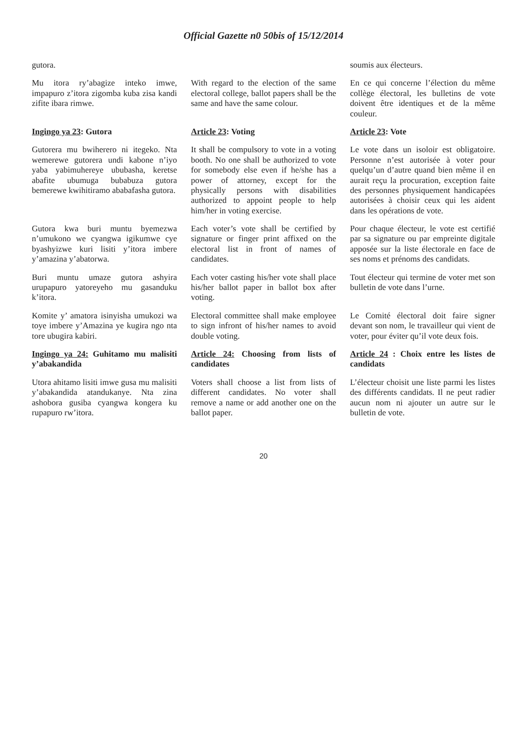Official Gazette n0 50bis of 15/12/2014
| gutora. | | soumis aux électeurs. |
| Mu itora ry’abagize inteko imwe, impapuro z’itora zigomba kuba zisa kandi zifite ibara rimwe. | With regard to the election of the same electoral college, ballot papers shall be the same and have the same colour. | En ce qui concerne l’élection du même collège électoral, les bulletins de vote doivent être identiques et de la même couleur. |
| Ingingo ya 23 : Gutora | Article 23 : Voting | Article 23 : Vote |
| Gutorera mu bwiherero ni itegeko. Nta wemerewe gutorera undi kabone n’iyo yaba yabimuhereye ububasha, keretse abafite ubumuga bubabuza gutora bemerewe kwihitiramo ababafasha gutora. | It shall be compulsory to vote in a voting booth. No one shall be authorized to vote for somebody else even if he/she has a power of attorney, except for the physically persons with disabilities authorized to appoint people to help him/her in voting exercise. | Le vote dans un isoloir est obligatoire. Personne n’est autorisée à voter pour quelqu’un d’autre quand bien même il en aurait reçu la procuration, exception faite des personnes physiquement handicapées autorisées à choisir ceux qui les aident dans les opérations de vote. |
| Gutora kwa buri muntu byemezwa n’umukono we cyangwa igikumwe cye byashyizwe kuri lisiti y’itora imbere y’amazina y’abatorwa. | Each voter’s vote shall be certified by signature or finger print affixed on the electoral list in front of names of candidates. | Pour chaque électeur, le vote est certifié par sa signature ou par empreinte digitale apposée sur la liste électorale en face de ses noms et prénoms des candidats. |
| Buri muntu umaze gutora ashyira urupapuro yatoreyeho mu gasanduku k’itora. | Each voter casting his/her vote shall place his/her ballot paper in ballot box after voting. | Tout électeur qui termine de voter met son bulletin de vote dans l’urne. |
| Komite y’ amatora isinyisha umukozi wa toye imbere y’Amazina ye kugira ngo nta tore ubugira kabiri. | Electoral committee shall make employee to sign infront of his/her names to avoid double voting. | Le Comité électoral doit faire signer devant son nom, le travailleur qui vient de voter, pour éviter qu’il vote deux fois. |
| Ingingo ya 24: Guhitamo mu malisiti y’abakandida | Article 24: Choosing from lists of candidates | Article 24 : Choix entre les listes de candidats |
| Utora ahitamo lisiti imwe gusa mu malisiti y’abakandida atandukanye. Nta zina ashobora gusiba cyangwa kongera ku rupapuro rw’itora. | Voters shall choose a list from lists of different candidates. No voter shall remove a name or add another one on the ballot paper. | L’électeur choisit une liste parmi les listes des différents candidats. Il ne peut radier aucun nom ni ajouter un autre sur le bulletin de vote. |
20